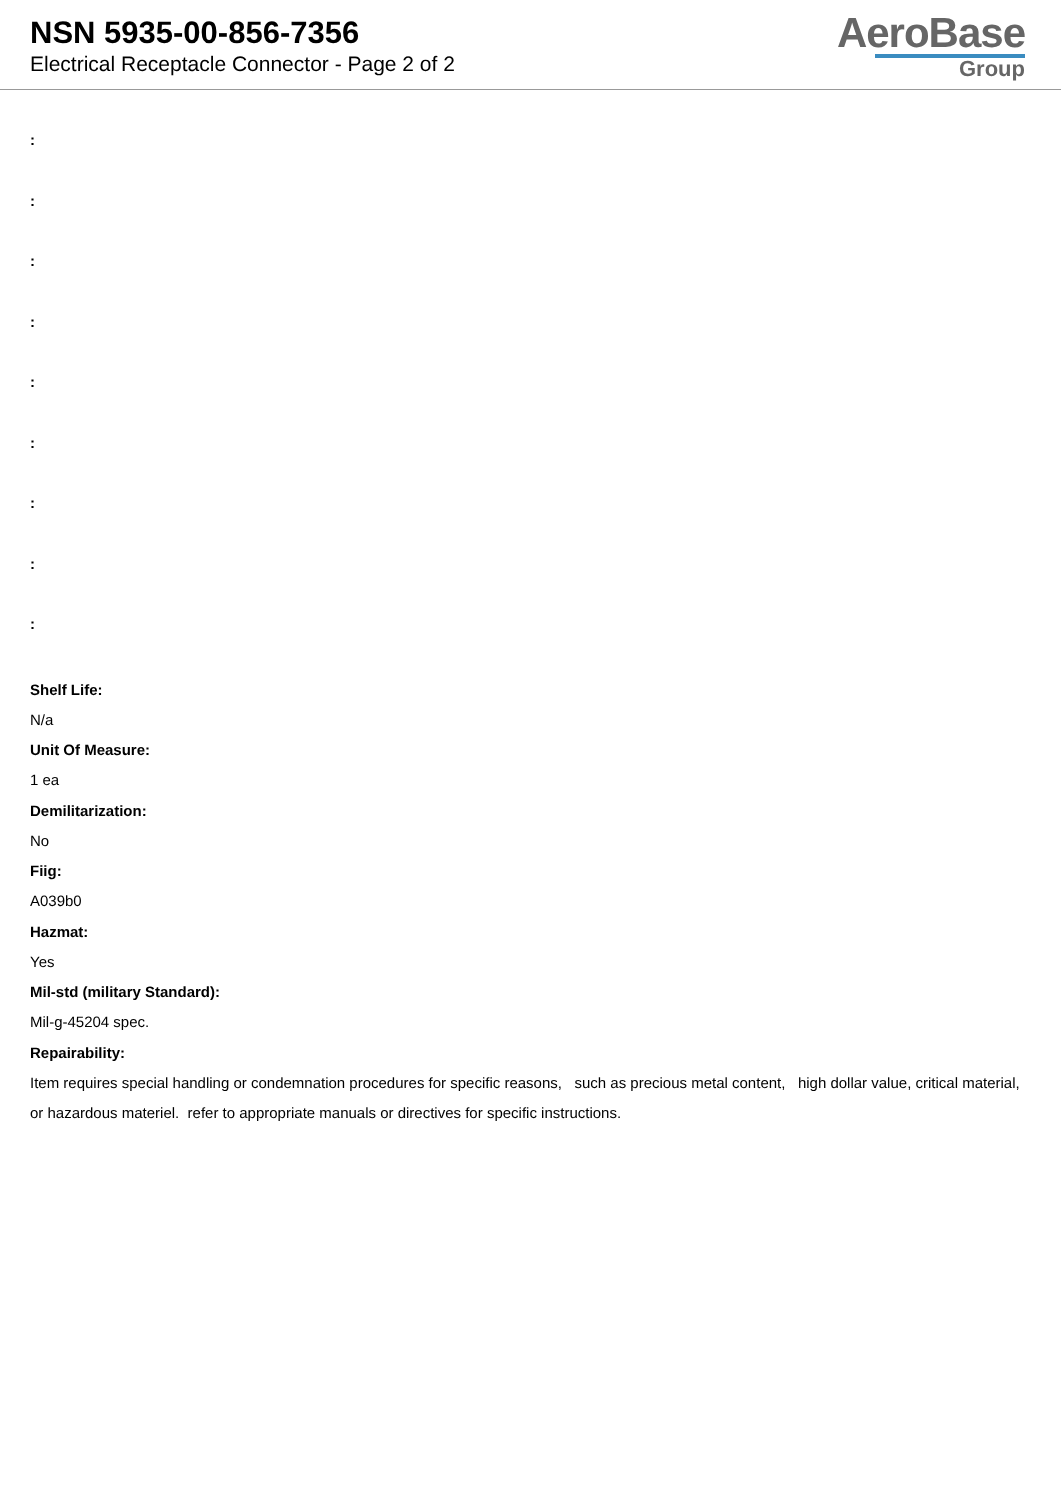NSN 5935-00-856-7356
Electrical Receptacle Connector - Page 2 of 2
AeroBase
Group
:
:
:
:
:
:
:
:
:
Shelf Life:
N/a
Unit Of Measure:
1 ea
Demilitarization:
No
Fiig:
A039b0
Hazmat:
Yes
Mil-std (military Standard):
Mil-g-45204 spec.
Repairability:
Item requires special handling or condemnation procedures for specific reasons, such as precious metal content, high dollar value, critical material, or hazardous materiel. refer to appropriate manuals or directives for specific instructions.